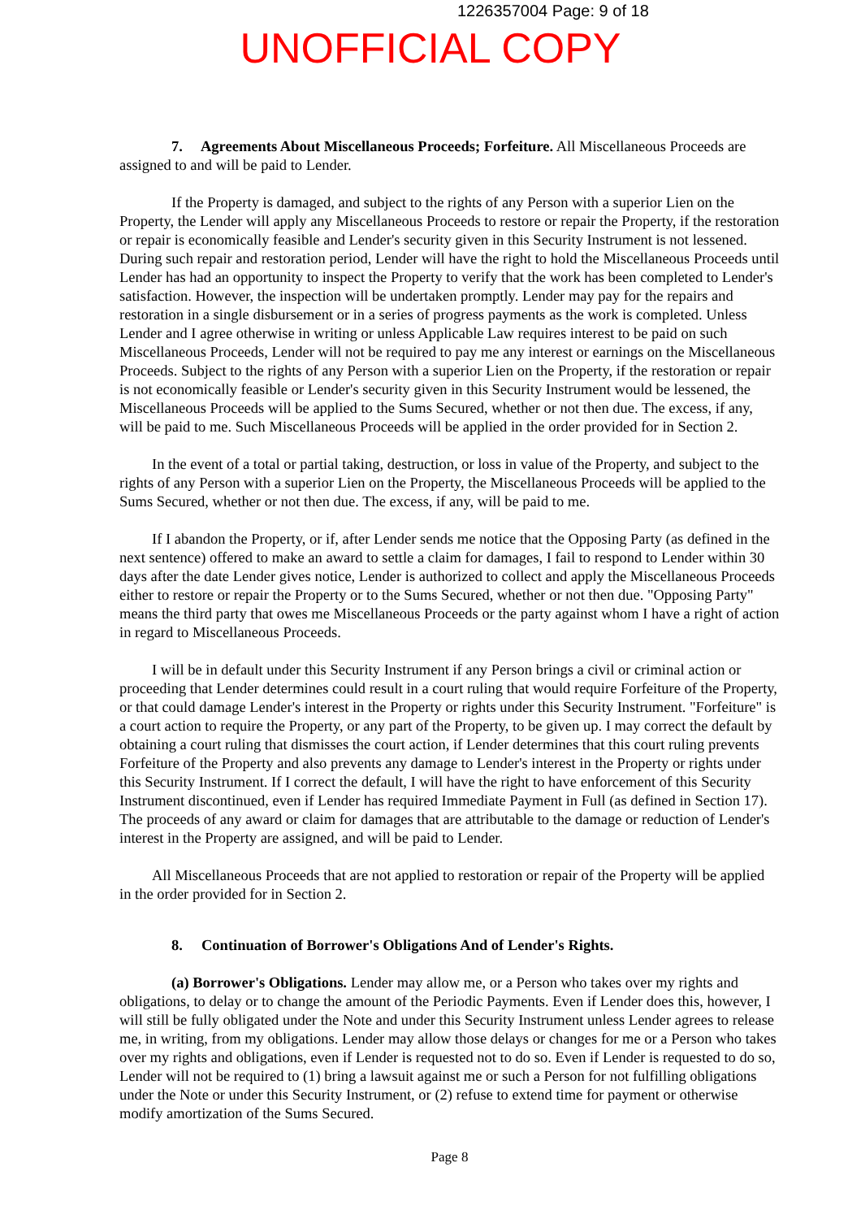1226357004 Page: 9 of 18
UNOFFICIAL COPY
7. Agreements About Miscellaneous Proceeds; Forfeiture. All Miscellaneous Proceeds are assigned to and will be paid to Lender.
If the Property is damaged, and subject to the rights of any Person with a superior Lien on the Property, the Lender will apply any Miscellaneous Proceeds to restore or repair the Property, if the restoration or repair is economically feasible and Lender's security given in this Security Instrument is not lessened. During such repair and restoration period, Lender will have the right to hold the Miscellaneous Proceeds until Lender has had an opportunity to inspect the Property to verify that the work has been completed to Lender's satisfaction. However, the inspection will be undertaken promptly. Lender may pay for the repairs and restoration in a single disbursement or in a series of progress payments as the work is completed. Unless Lender and I agree otherwise in writing or unless Applicable Law requires interest to be paid on such Miscellaneous Proceeds, Lender will not be required to pay me any interest or earnings on the Miscellaneous Proceeds. Subject to the rights of any Person with a superior Lien on the Property, if the restoration or repair is not economically feasible or Lender's security given in this Security Instrument would be lessened, the Miscellaneous Proceeds will be applied to the Sums Secured, whether or not then due. The excess, if any, will be paid to me. Such Miscellaneous Proceeds will be applied in the order provided for in Section 2.
In the event of a total or partial taking, destruction, or loss in value of the Property, and subject to the rights of any Person with a superior Lien on the Property, the Miscellaneous Proceeds will be applied to the Sums Secured, whether or not then due. The excess, if any, will be paid to me.
If I abandon the Property, or if, after Lender sends me notice that the Opposing Party (as defined in the next sentence) offered to make an award to settle a claim for damages, I fail to respond to Lender within 30 days after the date Lender gives notice, Lender is authorized to collect and apply the Miscellaneous Proceeds either to restore or repair the Property or to the Sums Secured, whether or not then due. "Opposing Party" means the third party that owes me Miscellaneous Proceeds or the party against whom I have a right of action in regard to Miscellaneous Proceeds.
I will be in default under this Security Instrument if any Person brings a civil or criminal action or proceeding that Lender determines could result in a court ruling that would require Forfeiture of the Property, or that could damage Lender's interest in the Property or rights under this Security Instrument. "Forfeiture" is a court action to require the Property, or any part of the Property, to be given up. I may correct the default by obtaining a court ruling that dismisses the court action, if Lender determines that this court ruling prevents Forfeiture of the Property and also prevents any damage to Lender's interest in the Property or rights under this Security Instrument. If I correct the default, I will have the right to have enforcement of this Security Instrument discontinued, even if Lender has required Immediate Payment in Full (as defined in Section 17). The proceeds of any award or claim for damages that are attributable to the damage or reduction of Lender's interest in the Property are assigned, and will be paid to Lender.
All Miscellaneous Proceeds that are not applied to restoration or repair of the Property will be applied in the order provided for in Section 2.
8. Continuation of Borrower's Obligations And of Lender's Rights.
(a) Borrower's Obligations. Lender may allow me, or a Person who takes over my rights and obligations, to delay or to change the amount of the Periodic Payments. Even if Lender does this, however, I will still be fully obligated under the Note and under this Security Instrument unless Lender agrees to release me, in writing, from my obligations. Lender may allow those delays or changes for me or a Person who takes over my rights and obligations, even if Lender is requested not to do so. Even if Lender is requested to do so, Lender will not be required to (1) bring a lawsuit against me or such a Person for not fulfilling obligations under the Note or under this Security Instrument, or (2) refuse to extend time for payment or otherwise modify amortization of the Sums Secured.
Page 8